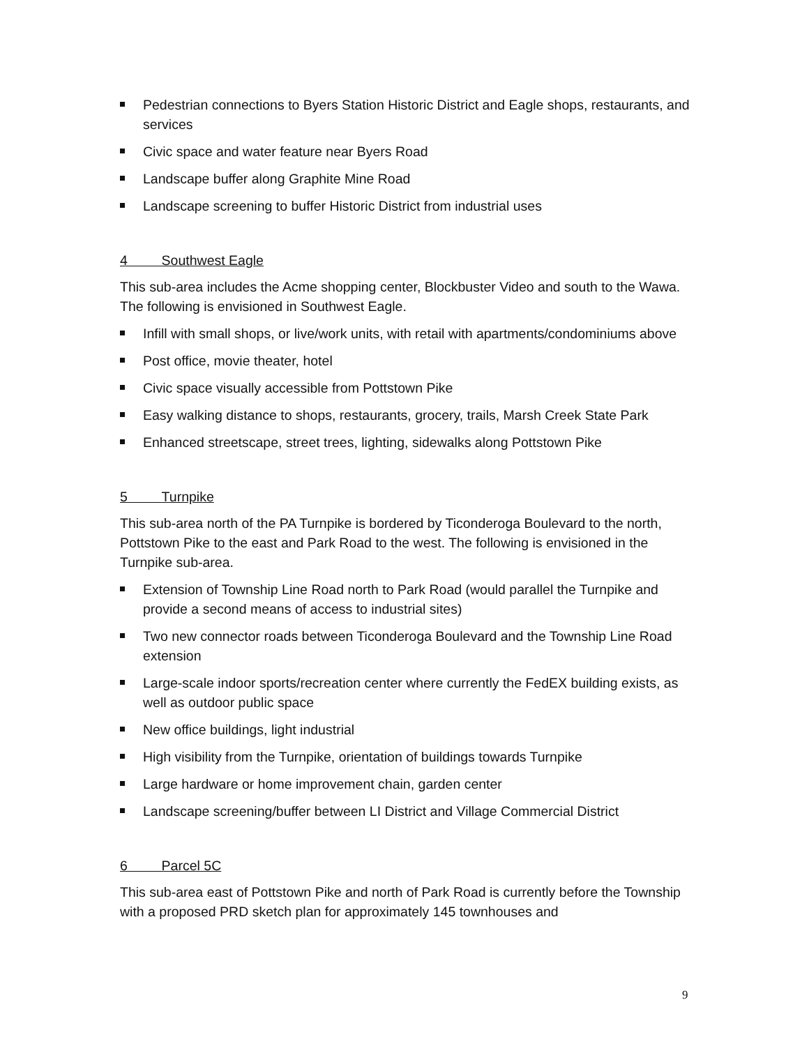Pedestrian connections to Byers Station Historic District and Eagle shops, restaurants, and services
Civic space and water feature near Byers Road
Landscape buffer along Graphite Mine Road
Landscape screening to buffer Historic District from industrial uses
4 Southwest Eagle
This sub-area includes the Acme shopping center, Blockbuster Video and south to the Wawa. The following is envisioned in Southwest Eagle.
Infill with small shops, or live/work units, with retail with apartments/condominiums above
Post office, movie theater, hotel
Civic space visually accessible from Pottstown Pike
Easy walking distance to shops, restaurants, grocery, trails, Marsh Creek State Park
Enhanced streetscape, street trees, lighting, sidewalks along Pottstown Pike
5 Turnpike
This sub-area north of the PA Turnpike is bordered by Ticonderoga Boulevard to the north, Pottstown Pike to the east and Park Road to the west. The following is envisioned in the Turnpike sub-area.
Extension of Township Line Road north to Park Road (would parallel the Turnpike and provide a second means of access to industrial sites)
Two new connector roads between Ticonderoga Boulevard and the Township Line Road extension
Large-scale indoor sports/recreation center where currently the FedEX building exists, as well as outdoor public space
New office buildings, light industrial
High visibility from the Turnpike, orientation of buildings towards Turnpike
Large hardware or home improvement chain, garden center
Landscape screening/buffer between LI District and Village Commercial District
6 Parcel 5C
This sub-area east of Pottstown Pike and north of Park Road is currently before the Township with a proposed PRD sketch plan for approximately 145 townhouses and
9